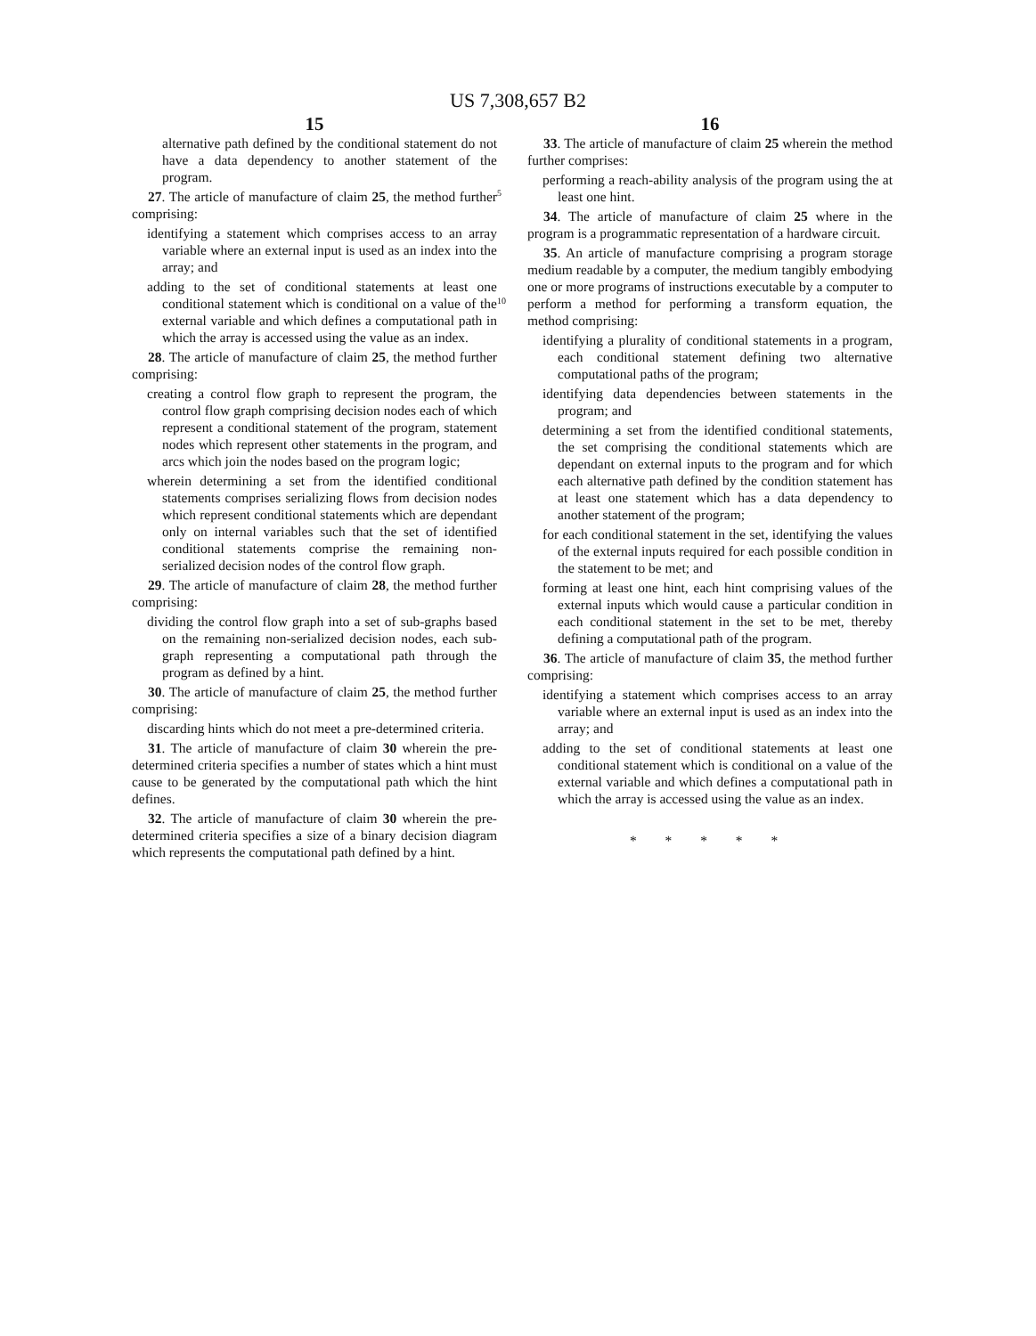US 7,308,657 B2
15
alternative path defined by the conditional statement do not have a data dependency to another statement of the program.
27. The article of manufacture of claim 25, the method further comprising:
identifying a statement which comprises access to an array variable where an external input is used as an index into the array; and
adding to the set of conditional statements at least one conditional statement which is conditional on a value of the external variable and which defines a computational path in which the array is accessed using the value as an index.
28. The article of manufacture of claim 25, the method further comprising:
creating a control flow graph to represent the program, the control flow graph comprising decision nodes each of which represent a conditional statement of the program, statement nodes which represent other statements in the program, and arcs which join the nodes based on the program logic;
wherein determining a set from the identified conditional statements comprises serializing flows from decision nodes which represent conditional statements which are dependant only on internal variables such that the set of identified conditional statements comprise the remaining non-serialized decision nodes of the control flow graph.
29. The article of manufacture of claim 28, the method further comprising:
dividing the control flow graph into a set of sub-graphs based on the remaining non-serialized decision nodes, each sub-graph representing a computational path through the program as defined by a hint.
30. The article of manufacture of claim 25, the method further comprising:
discarding hints which do not meet a pre-determined criteria.
31. The article of manufacture of claim 30 wherein the pre-determined criteria specifies a number of states which a hint must cause to be generated by the computational path which the hint defines.
32. The article of manufacture of claim 30 wherein the pre-determined criteria specifies a size of a binary decision diagram which represents the computational path defined by a hint.
5
10
16
33. The article of manufacture of claim 25 wherein the method further comprises:
performing a reach-ability analysis of the program using the at least one hint.
34. The article of manufacture of claim 25 where in the program is a programmatic representation of a hardware circuit.
35. An article of manufacture comprising a program storage medium readable by a computer, the medium tangibly embodying one or more programs of instructions executable by a computer to perform a method for performing a transform equation, the method comprising:
identifying a plurality of conditional statements in a program, each conditional statement defining two alternative computational paths of the program;
identifying data dependencies between statements in the program; and
determining a set from the identified conditional statements, the set comprising the conditional statements which are dependant on external inputs to the program and for which each alternative path defined by the condition statement has at least one statement which has a data dependency to another statement of the program;
for each conditional statement in the set, identifying the values of the external inputs required for each possible condition in the statement to be met; and
forming at least one hint, each hint comprising values of the external inputs which would cause a particular condition in each conditional statement in the set to be met, thereby defining a computational path of the program.
36. The article of manufacture of claim 35, the method further comprising:
identifying a statement which comprises access to an array variable where an external input is used as an index into the array; and
adding to the set of conditional statements at least one conditional statement which is conditional on a value of the external variable and which defines a computational path in which the array is accessed using the value as an index.
* * * * *